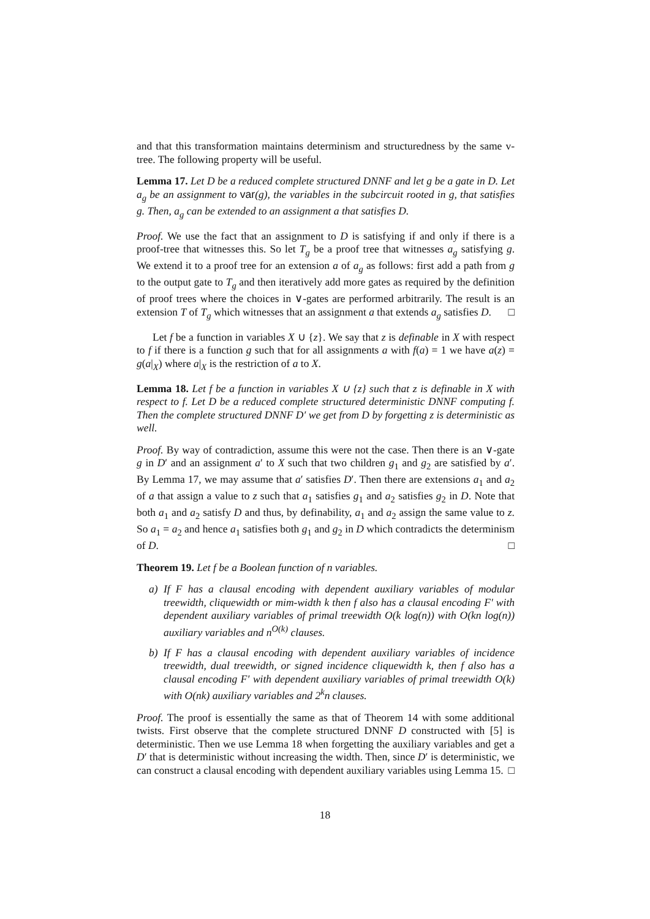and that this transformation maintains determinism and structuredness by the same v-tree. The following property will be useful.
Lemma 17. Let D be a reduced complete structured DNNF and let g be a gate in D. Let a<sub>g</sub> be an assignment to var(g), the variables in the subcircuit rooted in g, that satisfies g. Then, a<sub>g</sub> can be extended to an assignment a that satisfies D.
Proof. We use the fact that an assignment to D is satisfying if and only if there is a proof-tree that witnesses this. So let T<sub>g</sub> be a proof tree that witnesses a<sub>g</sub> satisfying g. We extend it to a proof tree for an extension a of a<sub>g</sub> as follows: first add a path from g to the output gate to T<sub>g</sub> and then iteratively add more gates as required by the definition of proof trees where the choices in ∨-gates are performed arbitrarily. The result is an extension T of T<sub>g</sub> which witnesses that an assignment a that extends a<sub>g</sub> satisfies D. □
Let f be a function in variables X ∪ {z}. We say that z is definable in X with respect to f if there is a function g such that for all assignments a with f(a) = 1 we have a(z) = g(a|<sub>X</sub>) where a|<sub>X</sub> is the restriction of a to X.
Lemma 18. Let f be a function in variables X ∪ {z} such that z is definable in X with respect to f. Let D be a reduced complete structured deterministic DNNF computing f. Then the complete structured DNNF D′ we get from D by forgetting z is deterministic as well.
Proof. By way of contradiction, assume this were not the case. Then there is an ∨-gate g in D′ and an assignment a′ to X such that two children g<sub>1</sub> and g<sub>2</sub> are satisfied by a′. By Lemma 17, we may assume that a′ satisfies D′. Then there are extensions a<sub>1</sub> and a<sub>2</sub> of a that assign a value to z such that a<sub>1</sub> satisfies g<sub>1</sub> and a<sub>2</sub> satisfies g<sub>2</sub> in D. Note that both a<sub>1</sub> and a<sub>2</sub> satisfy D and thus, by definability, a<sub>1</sub> and a<sub>2</sub> assign the same value to z. So a<sub>1</sub> = a<sub>2</sub> and hence a<sub>1</sub> satisfies both g<sub>1</sub> and g<sub>2</sub> in D which contradicts the determinism of D. □
Theorem 19. Let f be a Boolean function of n variables.
a) If F has a clausal encoding with dependent auxiliary variables of modular treewidth, cliquewidth or mim-width k then f also has a clausal encoding F′ with dependent auxiliary variables of primal treewidth O(k log(n)) with O(kn log(n)) auxiliary variables and n<sup>O(k)</sup> clauses.
b) If F has a clausal encoding with dependent auxiliary variables of incidence treewidth, dual treewidth, or signed incidence cliquewidth k, then f also has a clausal encoding F′ with dependent auxiliary variables of primal treewidth O(k) with O(nk) auxiliary variables and 2<sup>k</sup>n clauses.
Proof. The proof is essentially the same as that of Theorem 14 with some additional twists. First observe that the complete structured DNNF D constructed with [5] is deterministic. Then we use Lemma 18 when forgetting the auxiliary variables and get a D′ that is deterministic without increasing the width. Then, since D′ is deterministic, we can construct a clausal encoding with dependent auxiliary variables using Lemma 15. □
18